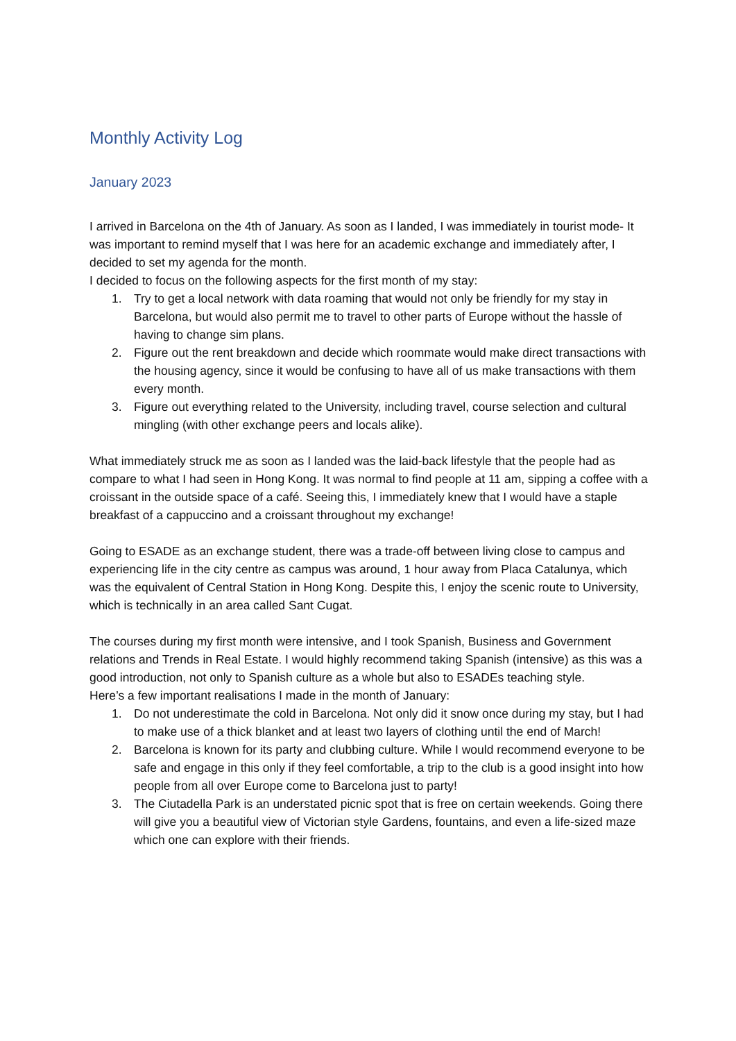Monthly Activity Log
January 2023
I arrived in Barcelona on the 4th of January. As soon as I landed, I was immediately in tourist mode- It was important to remind myself that I was here for an academic exchange and immediately after, I decided to set my agenda for the month.
I decided to focus on the following aspects for the first month of my stay:
1. Try to get a local network with data roaming that would not only be friendly for my stay in Barcelona, but would also permit me to travel to other parts of Europe without the hassle of having to change sim plans.
2. Figure out the rent breakdown and decide which roommate would make direct transactions with the housing agency, since it would be confusing to have all of us make transactions with them every month.
3. Figure out everything related to the University, including travel, course selection and cultural mingling (with other exchange peers and locals alike).
What immediately struck me as soon as I landed was the laid-back lifestyle that the people had as compare to what I had seen in Hong Kong. It was normal to find people at 11 am, sipping a coffee with a croissant in the outside space of a café. Seeing this, I immediately knew that I would have a staple breakfast of a cappuccino and a croissant throughout my exchange!
Going to ESADE as an exchange student, there was a trade-off between living close to campus and experiencing life in the city centre as campus was around, 1 hour away from Placa Catalunya, which was the equivalent of Central Station in Hong Kong. Despite this, I enjoy the scenic route to University, which is technically in an area called Sant Cugat.
The courses during my first month were intensive, and I took Spanish, Business and Government relations and Trends in Real Estate. I would highly recommend taking Spanish (intensive) as this was a good introduction, not only to Spanish culture as a whole but also to ESADEs teaching style.
Here’s a few important realisations I made in the month of January:
1. Do not underestimate the cold in Barcelona. Not only did it snow once during my stay, but I had to make use of a thick blanket and at least two layers of clothing until the end of March!
2. Barcelona is known for its party and clubbing culture. While I would recommend everyone to be safe and engage in this only if they feel comfortable, a trip to the club is a good insight into how people from all over Europe come to Barcelona just to party!
3. The Ciutadella Park is an understated picnic spot that is free on certain weekends. Going there will give you a beautiful view of Victorian style Gardens, fountains, and even a life-sized maze which one can explore with their friends.